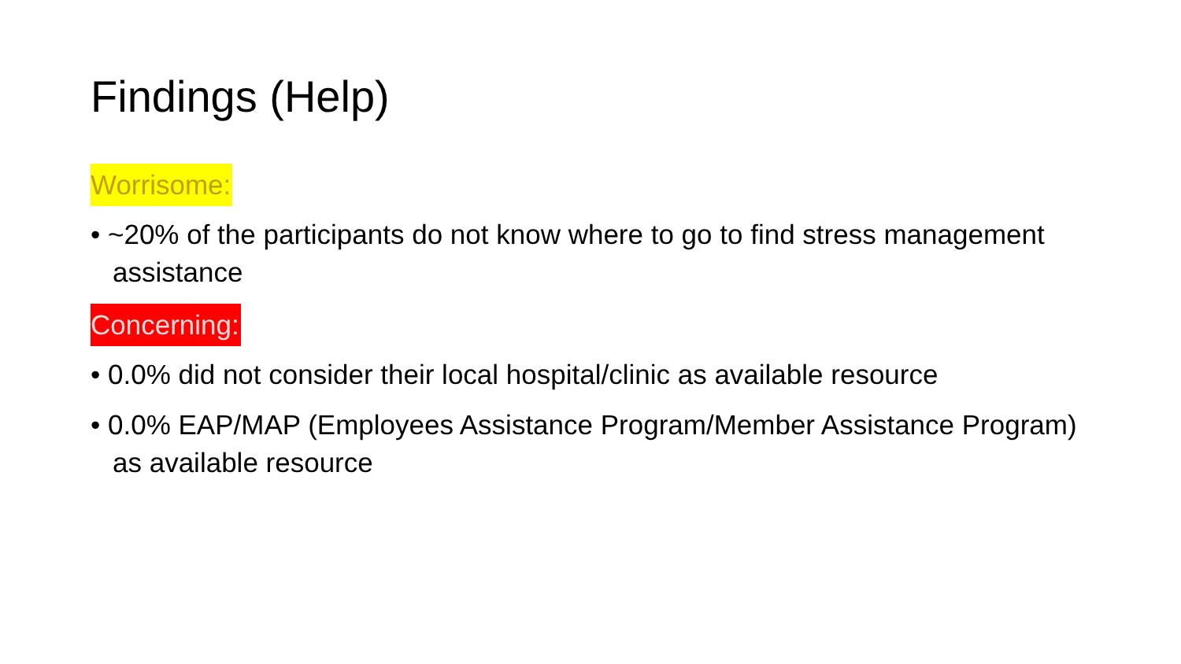Findings (Help)
Worrisome:
• ~20% of the participants do not know where to go to find stress management assistance
Concerning:
• 0.0% did not consider their local hospital/clinic as available resource
• 0.0% EAP/MAP (Employees Assistance Program/Member Assistance Program) as available resource